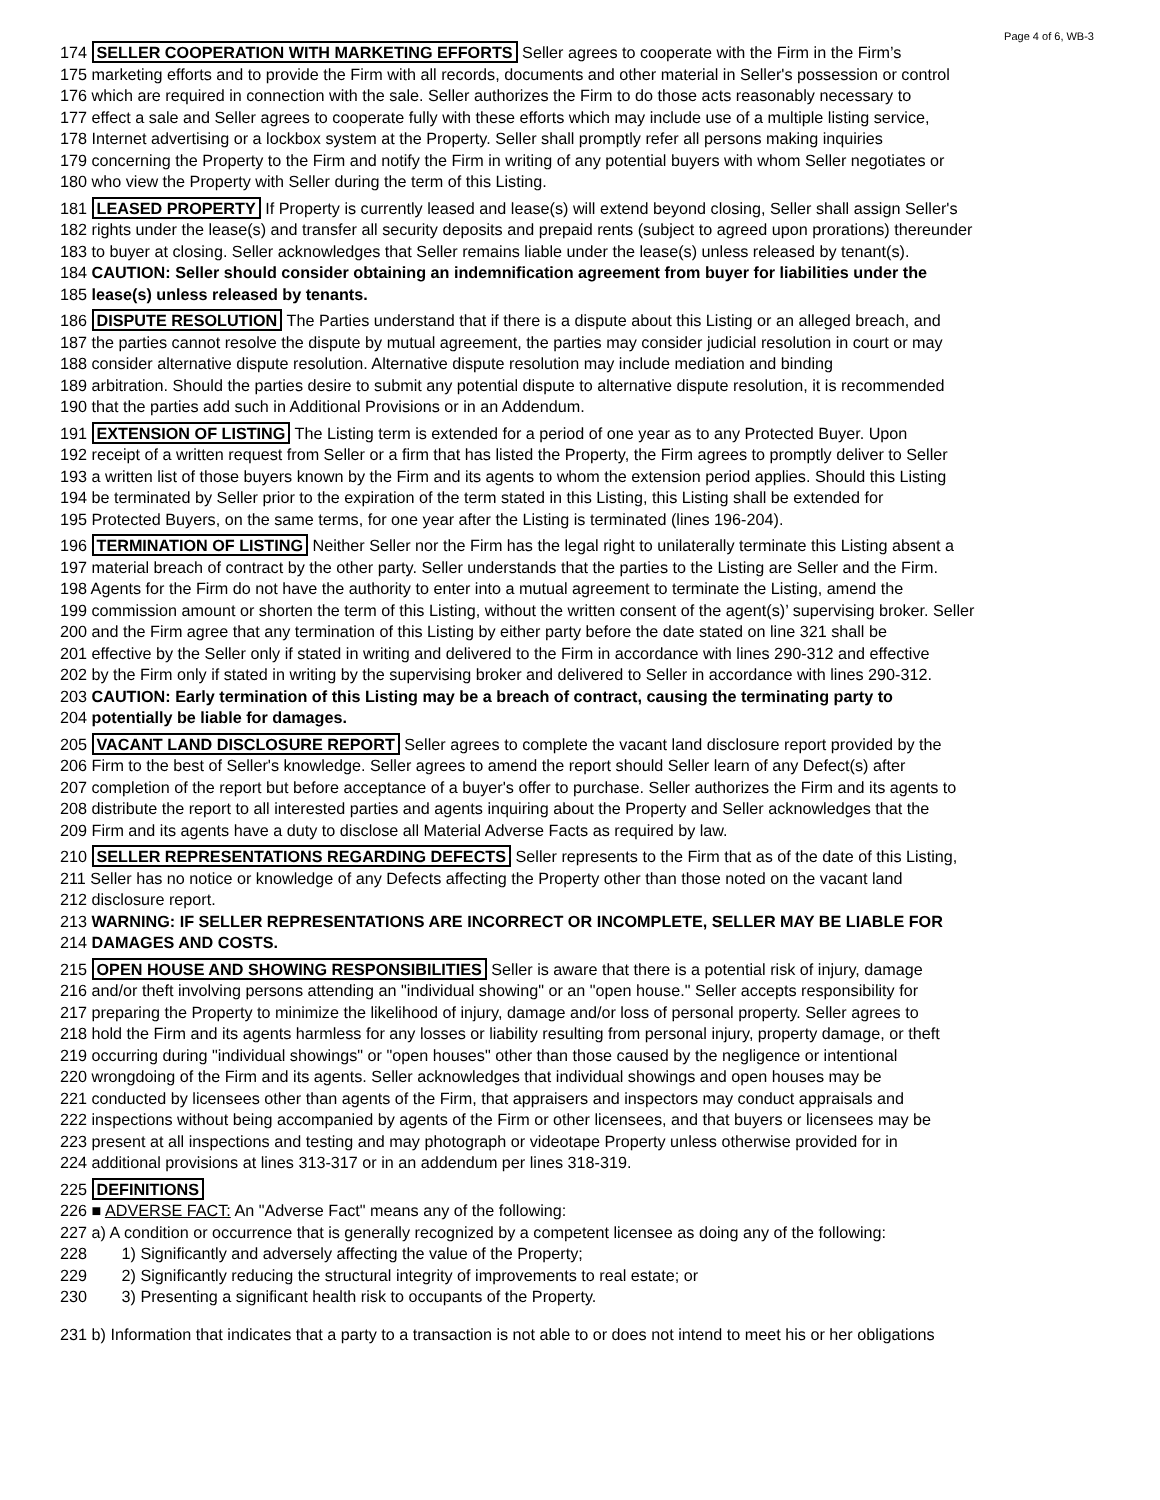Page 4 of 6, WB-3
174 SELLER COOPERATION WITH MARKETING EFFORTS Seller agrees to cooperate with the Firm in the Firm’s
175 marketing efforts and to provide the Firm with all records, documents and other material in Seller's possession or control
176 which are required in connection with the sale. Seller authorizes the Firm to do those acts reasonably necessary to
177 effect a sale and Seller agrees to cooperate fully with these efforts which may include use of a multiple listing service,
178 Internet advertising or a lockbox system at the Property. Seller shall promptly refer all persons making inquiries
179 concerning the Property to the Firm and notify the Firm in writing of any potential buyers with whom Seller negotiates or
180 who view the Property with Seller during the term of this Listing.
181 LEASED PROPERTY If Property is currently leased and lease(s) will extend beyond closing, Seller shall assign Seller's
182 rights under the lease(s) and transfer all security deposits and prepaid rents (subject to agreed upon prorations) thereunder
183 to buyer at closing. Seller acknowledges that Seller remains liable under the lease(s) unless released by tenant(s).
184 CAUTION: Seller should consider obtaining an indemnification agreement from buyer for liabilities under the
185 lease(s) unless released by tenants.
186 DISPUTE RESOLUTION The Parties understand that if there is a dispute about this Listing or an alleged breach, and
187 the parties cannot resolve the dispute by mutual agreement, the parties may consider judicial resolution in court or may
188 consider alternative dispute resolution. Alternative dispute resolution may include mediation and binding
189 arbitration. Should the parties desire to submit any potential dispute to alternative dispute resolution, it is recommended
190 that the parties add such in Additional Provisions or in an Addendum.
191 EXTENSION OF LISTING The Listing term is extended for a period of one year as to any Protected Buyer. Upon
192 receipt of a written request from Seller or a firm that has listed the Property, the Firm agrees to promptly deliver to Seller
193 a written list of those buyers known by the Firm and its agents to whom the extension period applies. Should this Listing
194 be terminated by Seller prior to the expiration of the term stated in this Listing, this Listing shall be extended for
195 Protected Buyers, on the same terms, for one year after the Listing is terminated (lines 196-204).
196 TERMINATION OF LISTING Neither Seller nor the Firm has the legal right to unilaterally terminate this Listing absent a
197 material breach of contract by the other party. Seller understands that the parties to the Listing are Seller and the Firm.
198 Agents for the Firm do not have the authority to enter into a mutual agreement to terminate the Listing, amend the
199 commission amount or shorten the term of this Listing, without the written consent of the agent(s)’ supervising broker. Seller
200 and the Firm agree that any termination of this Listing by either party before the date stated on line 321 shall be
201 effective by the Seller only if stated in writing and delivered to the Firm in accordance with lines 290-312 and effective
202 by the Firm only if stated in writing by the supervising broker and delivered to Seller in accordance with lines 290-312.
203 CAUTION: Early termination of this Listing may be a breach of contract, causing the terminating party to
204 potentially be liable for damages.
205 VACANT LAND DISCLOSURE REPORT Seller agrees to complete the vacant land disclosure report provided by the
206 Firm to the best of Seller's knowledge. Seller agrees to amend the report should Seller learn of any Defect(s) after
207 completion of the report but before acceptance of a buyer's offer to purchase. Seller authorizes the Firm and its agents to
208 distribute the report to all interested parties and agents inquiring about the Property and Seller acknowledges that the
209 Firm and its agents have a duty to disclose all Material Adverse Facts as required by law.
210 SELLER REPRESENTATIONS REGARDING DEFECTS Seller represents to the Firm that as of the date of this Listing,
211 Seller has no notice or knowledge of any Defects affecting the Property other than those noted on the vacant land
212 disclosure report.
213 WARNING: IF SELLER REPRESENTATIONS ARE INCORRECT OR INCOMPLETE, SELLER MAY BE LIABLE FOR
214 DAMAGES AND COSTS.
215 OPEN HOUSE AND SHOWING RESPONSIBILITIES Seller is aware that there is a potential risk of injury, damage
216 and/or theft involving persons attending an "individual showing" or an "open house." Seller accepts responsibility for
217 preparing the Property to minimize the likelihood of injury, damage and/or loss of personal property. Seller agrees to
218 hold the Firm and its agents harmless for any losses or liability resulting from personal injury, property damage, or theft
219 occurring during "individual showings" or "open houses" other than those caused by the negligence or intentional
220 wrongdoing of the Firm and its agents. Seller acknowledges that individual showings and open houses may be
221 conducted by licensees other than agents of the Firm, that appraisers and inspectors may conduct appraisals and
222 inspections without being accompanied by agents of the Firm or other licensees, and that buyers or licensees may be
223 present at all inspections and testing and may photograph or videotape Property unless otherwise provided for in
224 additional provisions at lines 313-317 or in an addendum per lines 318-319.
225 DEFINITIONS
226 ■ ADVERSE FACT: An "Adverse Fact" means any of the following:
227 a) A condition or occurrence that is generally recognized by a competent licensee as doing any of the following:
228 1) Significantly and adversely affecting the value of the Property;
229 2) Significantly reducing the structural integrity of improvements to real estate; or
230 3) Presenting a significant health risk to occupants of the Property.
231 b) Information that indicates that a party to a transaction is not able to or does not intend to meet his or her obligations